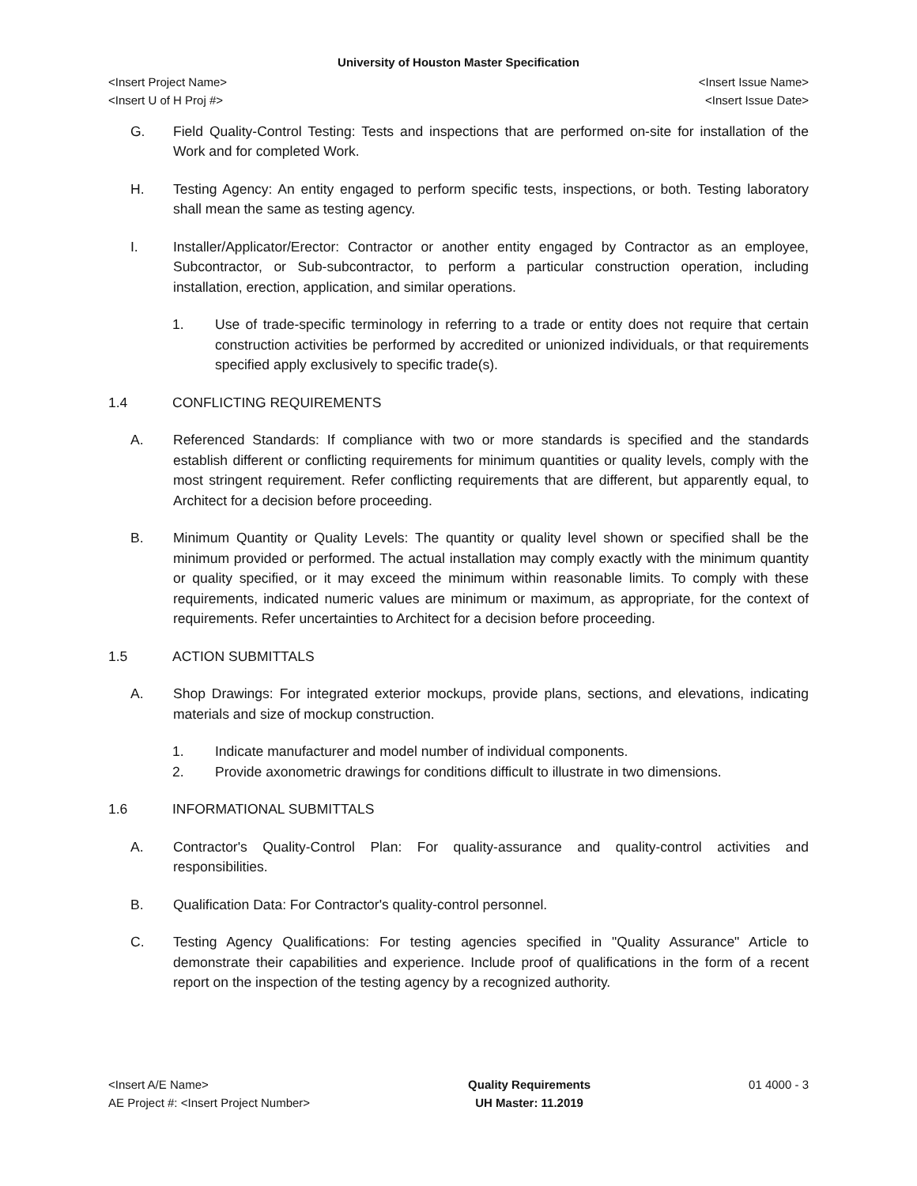University of Houston Master Specification
<Insert Project Name> <Insert Issue Name>
<Insert U of H Proj #> <Insert Issue Date>
G. Field Quality-Control Testing: Tests and inspections that are performed on-site for installation of the Work and for completed Work.
H. Testing Agency: An entity engaged to perform specific tests, inspections, or both. Testing laboratory shall mean the same as testing agency.
I. Installer/Applicator/Erector: Contractor or another entity engaged by Contractor as an employee, Subcontractor, or Sub-subcontractor, to perform a particular construction operation, including installation, erection, application, and similar operations.
1. Use of trade-specific terminology in referring to a trade or entity does not require that certain construction activities be performed by accredited or unionized individuals, or that requirements specified apply exclusively to specific trade(s).
1.4 CONFLICTING REQUIREMENTS
A. Referenced Standards: If compliance with two or more standards is specified and the standards establish different or conflicting requirements for minimum quantities or quality levels, comply with the most stringent requirement. Refer conflicting requirements that are different, but apparently equal, to Architect for a decision before proceeding.
B. Minimum Quantity or Quality Levels: The quantity or quality level shown or specified shall be the minimum provided or performed. The actual installation may comply exactly with the minimum quantity or quality specified, or it may exceed the minimum within reasonable limits. To comply with these requirements, indicated numeric values are minimum or maximum, as appropriate, for the context of requirements. Refer uncertainties to Architect for a decision before proceeding.
1.5 ACTION SUBMITTALS
A. Shop Drawings: For integrated exterior mockups, provide plans, sections, and elevations, indicating materials and size of mockup construction.
1. Indicate manufacturer and model number of individual components.
2. Provide axonometric drawings for conditions difficult to illustrate in two dimensions.
1.6 INFORMATIONAL SUBMITTALS
A. Contractor's Quality-Control Plan: For quality-assurance and quality-control activities and responsibilities.
B. Qualification Data: For Contractor's quality-control personnel.
C. Testing Agency Qualifications: For testing agencies specified in "Quality Assurance" Article to demonstrate their capabilities and experience. Include proof of qualifications in the form of a recent report on the inspection of the testing agency by a recognized authority.
<Insert A/E Name>
AE Project #: <Insert Project Number>
Quality Requirements
UH Master: 11.2019
01 4000 - 3